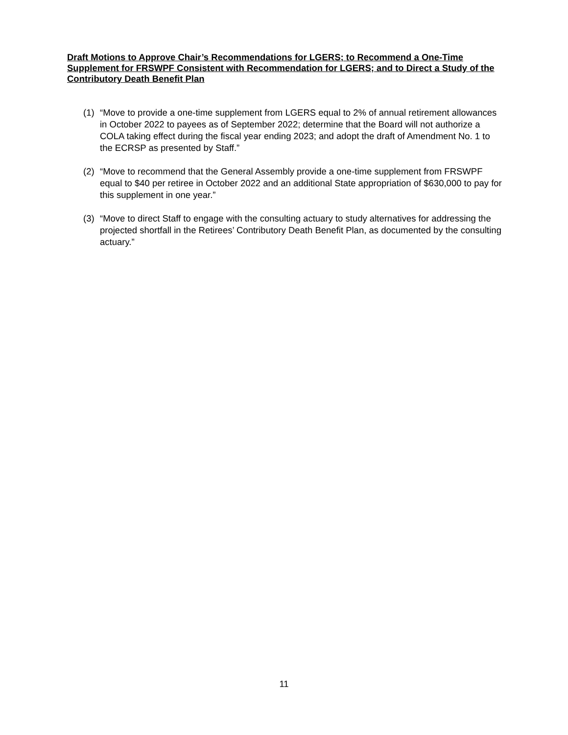Draft Motions to Approve Chair’s Recommendations for LGERS; to Recommend a One-Time Supplement for FRSWPF Consistent with Recommendation for LGERS; and to Direct a Study of the Contributory Death Benefit Plan
(1) “Move to provide a one-time supplement from LGERS equal to 2% of annual retirement allowances in October 2022 to payees as of September 2022; determine that the Board will not authorize a COLA taking effect during the fiscal year ending 2023; and adopt the draft of Amendment No. 1 to the ECRSP as presented by Staff.”
(2) “Move to recommend that the General Assembly provide a one-time supplement from FRSWPF equal to $40 per retiree in October 2022 and an additional State appropriation of $630,000 to pay for this supplement in one year.”
(3) “Move to direct Staff to engage with the consulting actuary to study alternatives for addressing the projected shortfall in the Retirees’ Contributory Death Benefit Plan, as documented by the consulting actuary.”
11